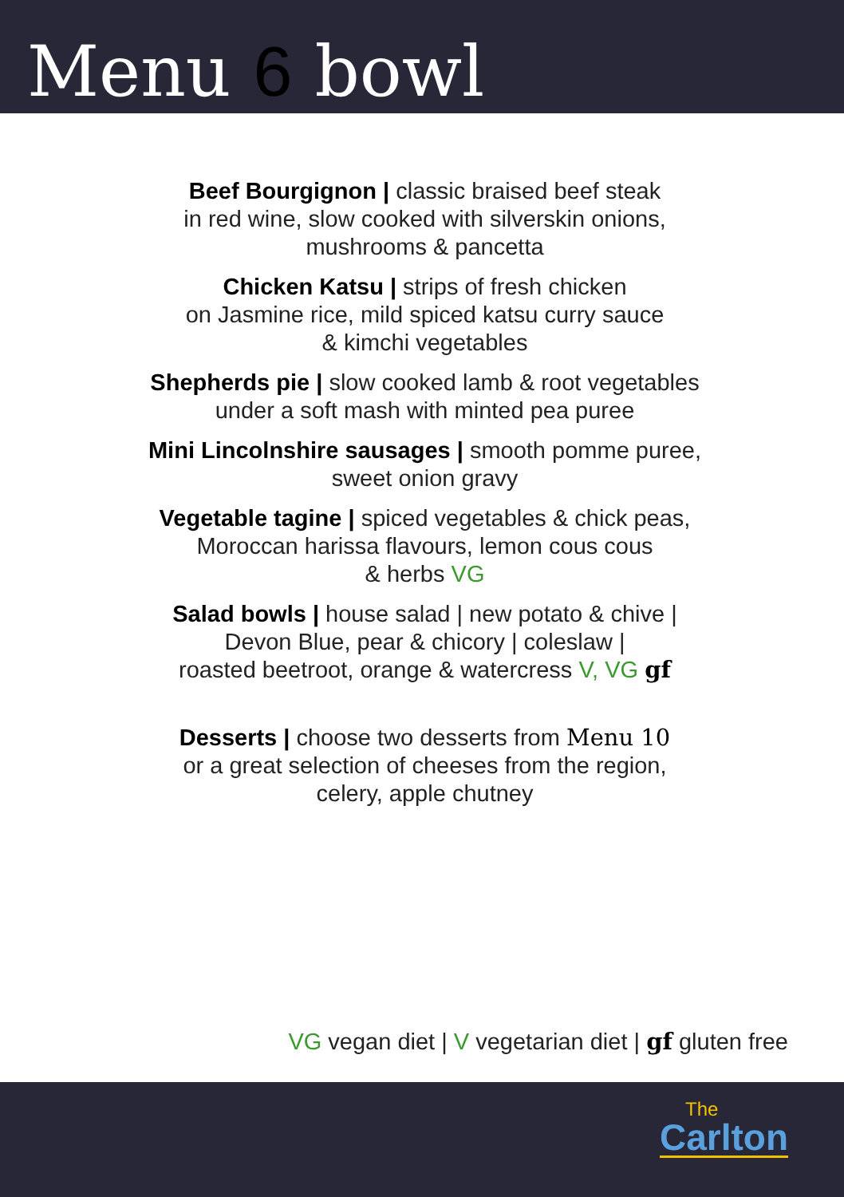Menu 6 bowl
Beef Bourgignon | classic braised beef steak
in red wine, slow cooked with silverskin onions,
mushrooms & pancetta
Chicken Katsu | strips of fresh chicken
on Jasmine rice, mild spiced katsu curry sauce
& kimchi vegetables
Shepherds pie | slow cooked lamb & root vegetables
under a soft mash with minted pea puree
Mini Lincolnshire sausages | smooth pomme puree,
sweet onion gravy
Vegetable tagine | spiced vegetables & chick peas,
Moroccan harissa flavours, lemon cous cous
& herbs VG
Salad bowls | house salad | new potato & chive |
Devon Blue, pear & chicory | coleslaw |
roasted beetroot, orange & watercress V, VG gf
Desserts | choose two desserts from Menu 10
or a great selection of cheeses from the region,
celery, apple chutney
VG vegan diet | V vegetarian diet | gf gluten free
The
Carlton